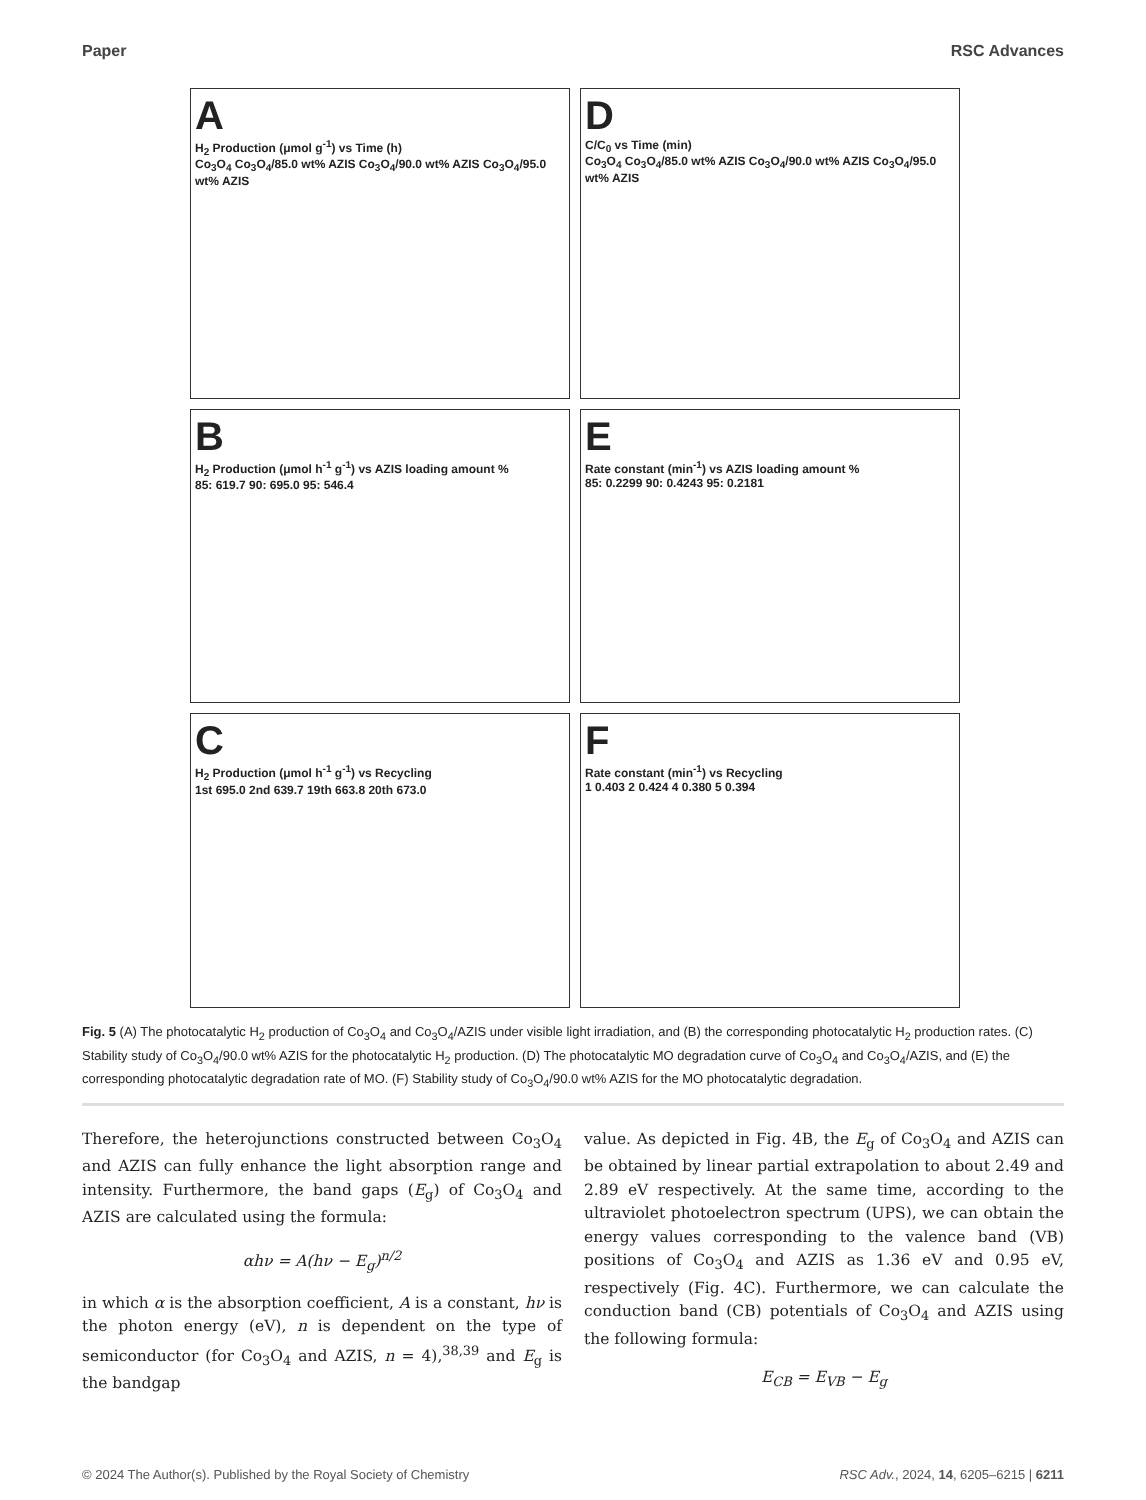Paper RSC Advances
A
H<sub>2</sub> Production (μmol g<sup>-1</sup>) vs Time (h)
Co<sub>3</sub>O<sub>4</sub> Co<sub>3</sub>O<sub>4</sub>/85.0 wt% AZIS Co<sub>3</sub>O<sub>4</sub>/90.0 wt% AZIS Co<sub>3</sub>O<sub>4</sub>/95.0 wt% AZIS
D
C/C<sub>0</sub> vs Time (min)
Co<sub>3</sub>O<sub>4</sub> Co<sub>3</sub>O<sub>4</sub>/85.0 wt% AZIS Co<sub>3</sub>O<sub>4</sub>/90.0 wt% AZIS Co<sub>3</sub>O<sub>4</sub>/95.0 wt% AZIS
B
H<sub>2</sub> Production (μmol h<sup>-1</sup> g<sup>-1</sup>) vs AZIS loading amount %
85: 619.7 90: 695.0 95: 546.4
E
Rate constant (min<sup>-1</sup>) vs AZIS loading amount %
85: 0.2299 90: 0.4243 95: 0.2181
C
H<sub>2</sub> Production (μmol h<sup>-1</sup> g<sup>-1</sup>) vs Recycling
1st 695.0 2nd 639.7 19th 663.8 20th 673.0
F
Rate constant (min<sup>-1</sup>) vs Recycling
1 0.403 2 0.424 4 0.380 5 0.394
Fig. 5 (A) The photocatalytic H<sub>2</sub> production of Co<sub>3</sub>O<sub>4</sub> and Co<sub>3</sub>O<sub>4</sub>/AZIS under visible light irradiation, and (B) the corresponding photocatalytic H<sub>2</sub> production rates. (C) Stability study of Co<sub>3</sub>O<sub>4</sub>/90.0 wt% AZIS for the photocatalytic H<sub>2</sub> production. (D) The photocatalytic MO degradation curve of Co<sub>3</sub>O<sub>4</sub> and Co<sub>3</sub>O<sub>4</sub>/AZIS, and (E) the corresponding photocatalytic degradation rate of MO. (F) Stability study of Co<sub>3</sub>O<sub>4</sub>/90.0 wt% AZIS for the MO photocatalytic degradation.
Therefore, the heterojunctions constructed between Co<sub>3</sub>O<sub>4</sub> and AZIS can fully enhance the light absorption range and intensity. Furthermore, the band gaps (E<sub>g</sub>) of Co<sub>3</sub>O<sub>4</sub> and AZIS are calculated using the formula:
αhν = A(hν − E<sub>g</sub>)<sup>n/2</sup>
in which α is the absorption coefficient, A is a constant, hν is the photon energy (eV), n is dependent on the type of semiconductor (for Co<sub>3</sub>O<sub>4</sub> and AZIS, n = 4),<sup>38,39</sup> and E<sub>g</sub> is the bandgap
value. As depicted in Fig. 4B, the E<sub>g</sub> of Co<sub>3</sub>O<sub>4</sub> and AZIS can be obtained by linear partial extrapolation to about 2.49 and 2.89 eV respectively. At the same time, according to the ultraviolet photoelectron spectrum (UPS), we can obtain the energy values corresponding to the valence band (VB) positions of Co<sub>3</sub>O<sub>4</sub> and AZIS as 1.36 eV and 0.95 eV, respectively (Fig. 4C). Furthermore, we can calculate the conduction band (CB) potentials of Co<sub>3</sub>O<sub>4</sub> and AZIS using the following formula:
E<sub>CB</sub> = E<sub>VB</sub> − E<sub>g</sub>
© 2024 The Author(s). Published by the Royal Society of Chemistry RSC Adv., 2024, 14, 6205–6215 | 6211